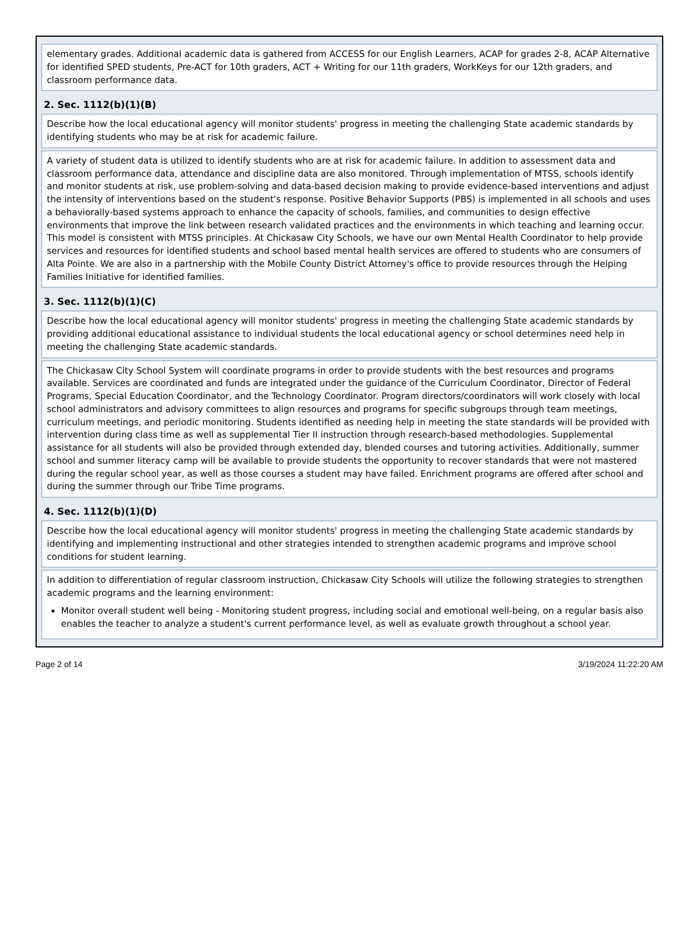elementary grades. Additional academic data is gathered from ACCESS for our English Learners, ACAP for grades 2-8, ACAP Alternative for identified SPED students, Pre-ACT for 10th graders, ACT + Writing for our 11th graders, WorkKeys for our 12th graders, and classroom performance data.
2. Sec. 1112(b)(1)(B)
Describe how the local educational agency will monitor students' progress in meeting the challenging State academic standards by identifying students who may be at risk for academic failure.
A variety of student data is utilized to identify students who are at risk for academic failure. In addition to assessment data and classroom performance data, attendance and discipline data are also monitored. Through implementation of MTSS, schools identify and monitor students at risk, use problem-solving and data-based decision making to provide evidence-based interventions and adjust the intensity of interventions based on the student's response. Positive Behavior Supports (PBS) is implemented in all schools and uses a behaviorally-based systems approach to enhance the capacity of schools, families, and communities to design effective environments that improve the link between research validated practices and the environments in which teaching and learning occur. This model is consistent with MTSS principles. At Chickasaw City Schools, we have our own Mental Health Coordinator to help provide services and resources for identified students and school based mental health services are offered to students who are consumers of Alta Pointe. We are also in a partnership with the Mobile County District Attorney's office to provide resources through the Helping Families Initiative for identified families.
3. Sec. 1112(b)(1)(C)
Describe how the local educational agency will monitor students' progress in meeting the challenging State academic standards by providing additional educational assistance to individual students the local educational agency or school determines need help in meeting the challenging State academic standards.
The Chickasaw City School System will coordinate programs in order to provide students with the best resources and programs available. Services are coordinated and funds are integrated under the guidance of the Curriculum Coordinator, Director of Federal Programs, Special Education Coordinator, and the Technology Coordinator. Program directors/coordinators will work closely with local school administrators and advisory committees to align resources and programs for specific subgroups through team meetings, curriculum meetings, and periodic monitoring. Students identified as needing help in meeting the state standards will be provided with intervention during class time as well as supplemental Tier II instruction through research-based methodologies. Supplemental assistance for all students will also be provided through extended day, blended courses and tutoring activities. Additionally, summer school and summer literacy camp will be available to provide students the opportunity to recover standards that were not mastered during the regular school year, as well as those courses a student may have failed. Enrichment programs are offered after school and during the summer through our Tribe Time programs.
4. Sec. 1112(b)(1)(D)
Describe how the local educational agency will monitor students' progress in meeting the challenging State academic standards by identifying and implementing instructional and other strategies intended to strengthen academic programs and improve school conditions for student learning.
In addition to differentiation of regular classroom instruction, Chickasaw City Schools will utilize the following strategies to strengthen academic programs and the learning environment:
Monitor overall student well being - Monitoring student progress, including social and emotional well-being, on a regular basis also enables the teacher to analyze a student's current performance level, as well as evaluate growth throughout a school year.
Page 2 of 14 3/19/2024 11:22:20 AM